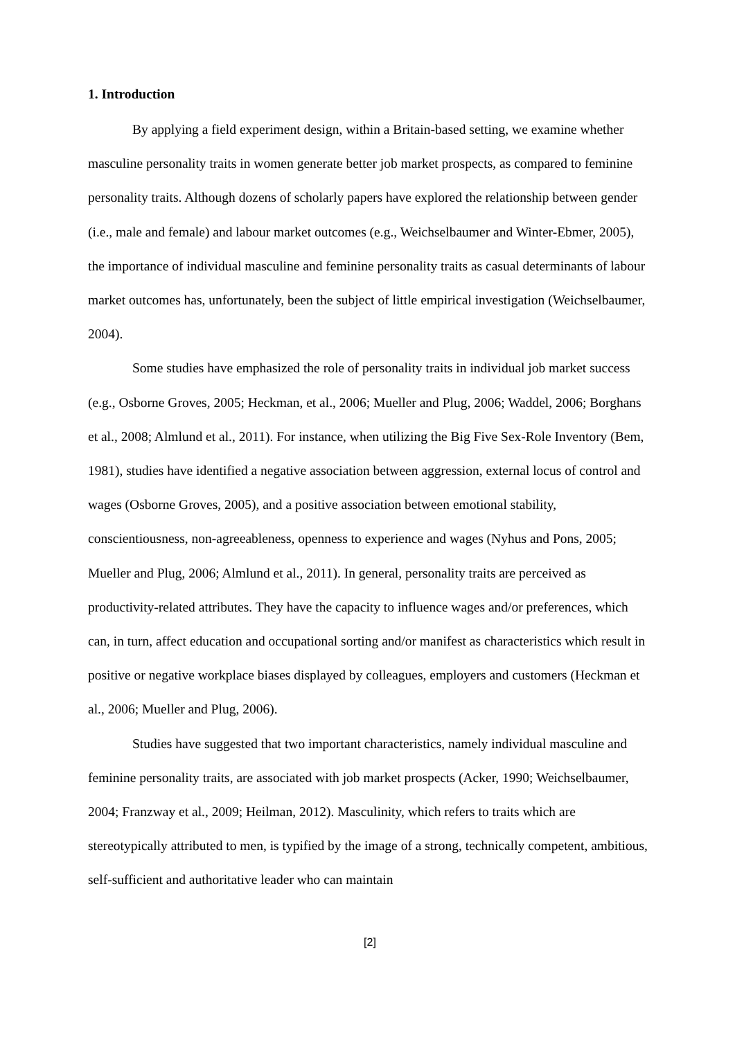1. Introduction
By applying a field experiment design, within a Britain-based setting, we examine whether masculine personality traits in women generate better job market prospects, as compared to feminine personality traits. Although dozens of scholarly papers have explored the relationship between gender (i.e., male and female) and labour market outcomes (e.g., Weichselbaumer and Winter-Ebmer, 2005), the importance of individual masculine and feminine personality traits as casual determinants of labour market outcomes has, unfortunately, been the subject of little empirical investigation (Weichselbaumer, 2004).
Some studies have emphasized the role of personality traits in individual job market success (e.g., Osborne Groves, 2005; Heckman, et al., 2006; Mueller and Plug, 2006; Waddel, 2006; Borghans et al., 2008; Almlund et al., 2011). For instance, when utilizing the Big Five Sex-Role Inventory (Bem, 1981), studies have identified a negative association between aggression, external locus of control and wages (Osborne Groves, 2005), and a positive association between emotional stability, conscientiousness, non-agreeableness, openness to experience and wages (Nyhus and Pons, 2005; Mueller and Plug, 2006; Almlund et al., 2011). In general, personality traits are perceived as productivity-related attributes. They have the capacity to influence wages and/or preferences, which can, in turn, affect education and occupational sorting and/or manifest as characteristics which result in positive or negative workplace biases displayed by colleagues, employers and customers (Heckman et al., 2006; Mueller and Plug, 2006).
Studies have suggested that two important characteristics, namely individual masculine and feminine personality traits, are associated with job market prospects (Acker, 1990; Weichselbaumer, 2004; Franzway et al., 2009; Heilman, 2012). Masculinity, which refers to traits which are stereotypically attributed to men, is typified by the image of a strong, technically competent, ambitious, self-sufficient and authoritative leader who can maintain
[2]